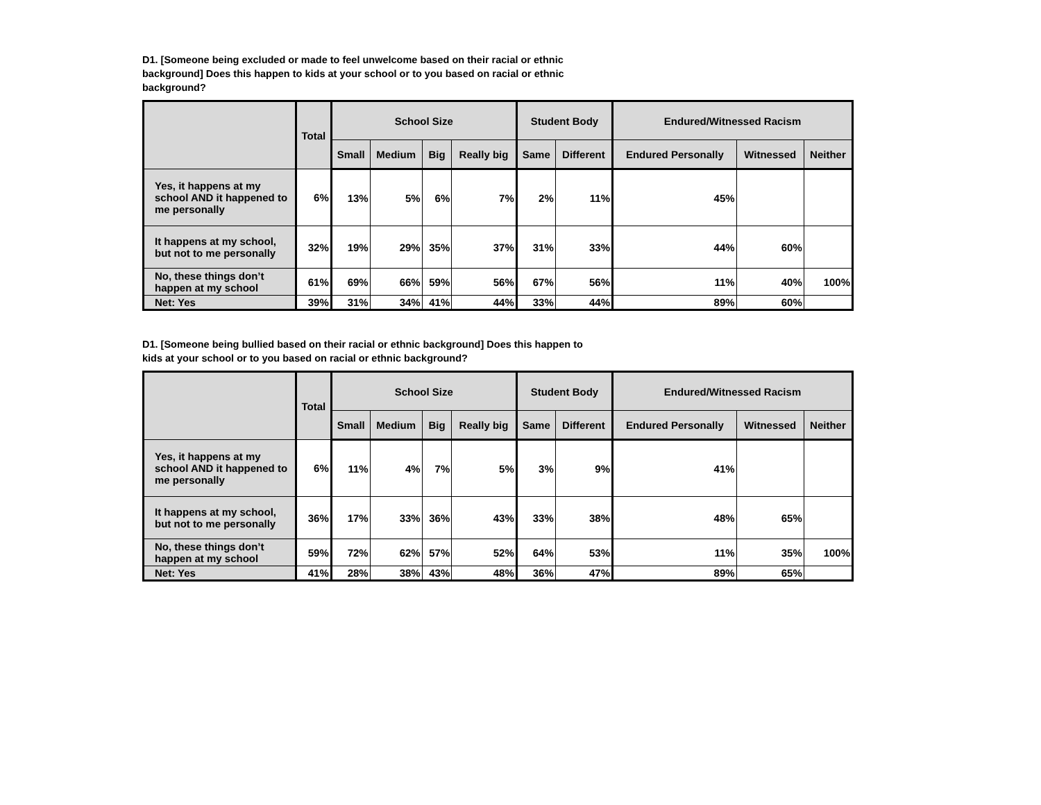D1. [Someone being excluded or made to feel unwelcome based on their racial or ethnic background] Does this happen to kids at your school or to you based on racial or ethnic background?
| | Total | School Size | | | | Student Body | | Endured/Witnessed Racism | | |
| --- | --- | --- | --- | --- | --- | --- | --- | --- | --- | --- |
| | | Small | Medium | Big | Really big | Same | Different | Endured Personally | Witnessed | Neither |
| Yes, it happens at my school AND it happened to me personally | 6% | 13% | 5% | 6% | 7% | 2% | 11% | 45% | | |
| It happens at my school, but not to me personally | 32% | 19% | 29% | 35% | 37% | 31% | 33% | 44% | 60% | |
| No, these things don’t happen at my school | 61% | 69% | 66% | 59% | 56% | 67% | 56% | 11% | 40% | 100% |
| Net: Yes | 39% | 31% | 34% | 41% | 44% | 33% | 44% | 89% | 60% | |
D1. [Someone being bullied based on their racial or ethnic background] Does this happen to kids at your school or to you based on racial or ethnic background?
| | Total | School Size | | | | Student Body | | Endured/Witnessed Racism | | |
| --- | --- | --- | --- | --- | --- | --- | --- | --- | --- | --- |
| | | Small | Medium | Big | Really big | Same | Different | Endured Personally | Witnessed | Neither |
| Yes, it happens at my school AND it happened to me personally | 6% | 11% | 4% | 7% | 5% | 3% | 9% | 41% | | |
| It happens at my school, but not to me personally | 36% | 17% | 33% | 36% | 43% | 33% | 38% | 48% | 65% | |
| No, these things don’t happen at my school | 59% | 72% | 62% | 57% | 52% | 64% | 53% | 11% | 35% | 100% |
| Net: Yes | 41% | 28% | 38% | 43% | 48% | 36% | 47% | 89% | 65% | |